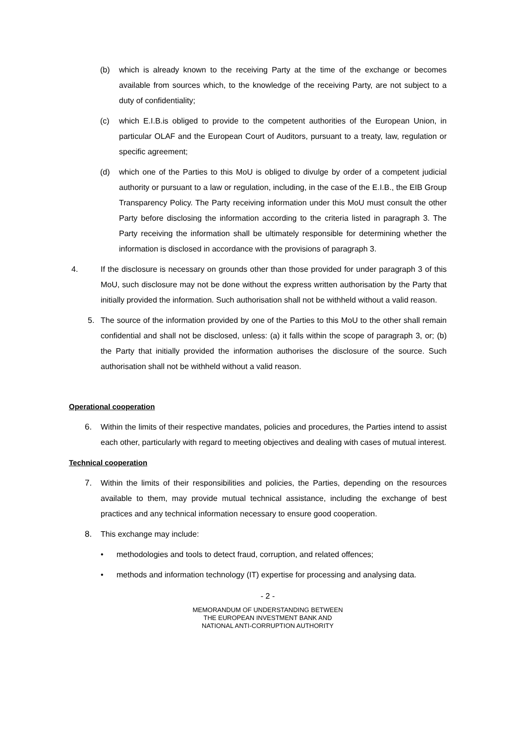(b) which is already known to the receiving Party at the time of the exchange or becomes available from sources which, to the knowledge of the receiving Party, are not subject to a duty of confidentiality;
(c) which E.I.B.is obliged to provide to the competent authorities of the European Union, in particular OLAF and the European Court of Auditors, pursuant to a treaty, law, regulation or specific agreement;
(d) which one of the Parties to this MoU is obliged to divulge by order of a competent judicial authority or pursuant to a law or regulation, including, in the case of the E.I.B., the EIB Group Transparency Policy. The Party receiving information under this MoU must consult the other Party before disclosing the information according to the criteria listed in paragraph 3. The Party receiving the information shall be ultimately responsible for determining whether the information is disclosed in accordance with the provisions of paragraph 3.
4. If the disclosure is necessary on grounds other than those provided for under paragraph 3 of this MoU, such disclosure may not be done without the express written authorisation by the Party that initially provided the information. Such authorisation shall not be withheld without a valid reason.
5. The source of the information provided by one of the Parties to this MoU to the other shall remain confidential and shall not be disclosed, unless: (a) it falls within the scope of paragraph 3, or; (b) the Party that initially provided the information authorises the disclosure of the source. Such authorisation shall not be withheld without a valid reason.
Operational cooperation
6. Within the limits of their respective mandates, policies and procedures, the Parties intend to assist each other, particularly with regard to meeting objectives and dealing with cases of mutual interest.
Technical cooperation
7. Within the limits of their responsibilities and policies, the Parties, depending on the resources available to them, may provide mutual technical assistance, including the exchange of best practices and any technical information necessary to ensure good cooperation.
8. This exchange may include:
• methodologies and tools to detect fraud, corruption, and related offences;
• methods and information technology (IT) expertise for processing and analysing data.
- 2 -
MEMORANDUM OF UNDERSTANDING BETWEEN
THE EUROPEAN INVESTMENT BANK AND
NATIONAL ANTI-CORRUPTION AUTHORITY